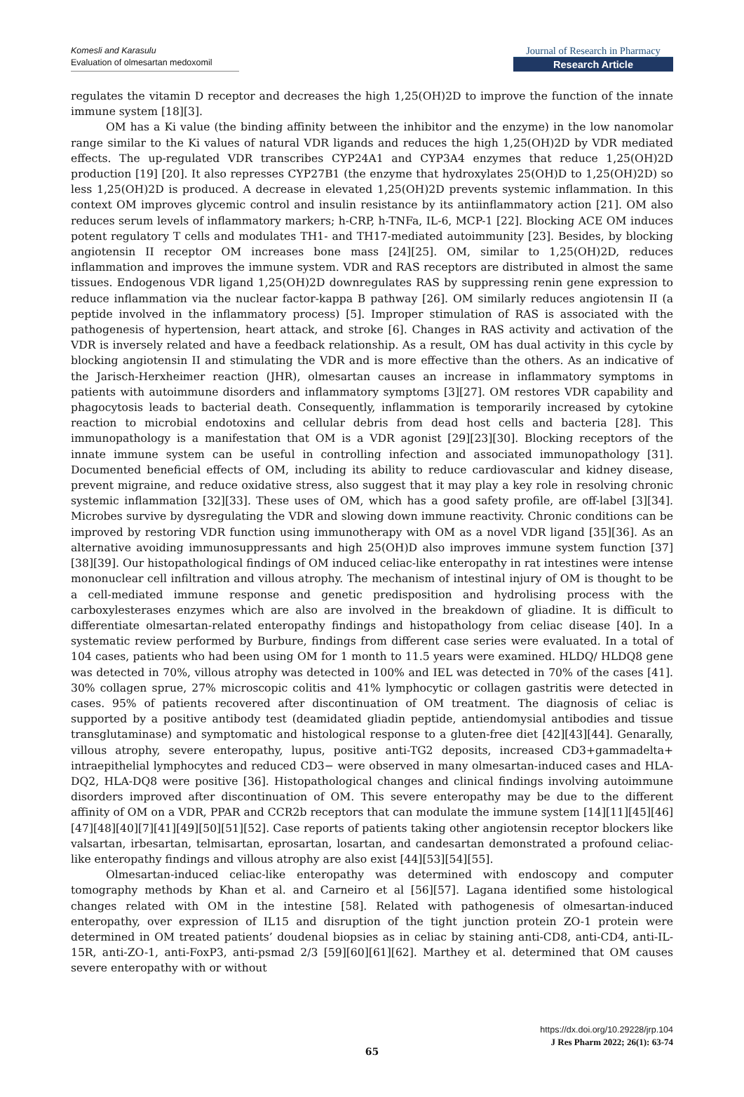Komesli and Karasulu
Evaluation of olmesartan medoxomil
Journal of Research in Pharmacy
Research Article
regulates the vitamin D receptor and decreases the high 1,25(OH)2D to improve the function of the innate immune system [18][3].
OM has a Ki value (the binding affinity between the inhibitor and the enzyme) in the low nanomolar range similar to the Ki values of natural VDR ligands and reduces the high 1,25(OH)2D by VDR mediated effects. The up-regulated VDR transcribes CYP24A1 and CYP3A4 enzymes that reduce 1,25(OH)2D production [19] [20]. It also represses CYP27B1 (the enzyme that hydroxylates 25(OH)D to 1,25(OH)2D) so less 1,25(OH)2D is produced. A decrease in elevated 1,25(OH)2D prevents systemic inflammation. In this context OM improves glycemic control and insulin resistance by its antiinflammatory action [21]. OM also reduces serum levels of inflammatory markers; h-CRP, h-TNFa, IL-6, MCP-1 [22]. Blocking ACE OM induces potent regulatory T cells and modulates TH1- and TH17-mediated autoimmunity [23]. Besides, by blocking angiotensin II receptor OM increases bone mass [24][25]. OM, similar to 1,25(OH)2D, reduces inflammation and improves the immune system. VDR and RAS receptors are distributed in almost the same tissues. Endogenous VDR ligand 1,25(OH)2D downregulates RAS by suppressing renin gene expression to reduce inflammation via the nuclear factor-kappa B pathway [26]. OM similarly reduces angiotensin II (a peptide involved in the inflammatory process) [5]. Improper stimulation of RAS is associated with the pathogenesis of hypertension, heart attack, and stroke [6]. Changes in RAS activity and activation of the VDR is inversely related and have a feedback relationship. As a result, OM has dual activity in this cycle by blocking angiotensin II and stimulating the VDR and is more effective than the others. As an indicative of the Jarisch-Herxheimer reaction (JHR), olmesartan causes an increase in inflammatory symptoms in patients with autoimmune disorders and inflammatory symptoms [3][27]. OM restores VDR capability and phagocytosis leads to bacterial death. Consequently, inflammation is temporarily increased by cytokine reaction to microbial endotoxins and cellular debris from dead host cells and bacteria [28]. This immunopathology is a manifestation that OM is a VDR agonist [29][23][30]. Blocking receptors of the innate immune system can be useful in controlling infection and associated immunopathology [31]. Documented beneficial effects of OM, including its ability to reduce cardiovascular and kidney disease, prevent migraine, and reduce oxidative stress, also suggest that it may play a key role in resolving chronic systemic inflammation [32][33]. These uses of OM, which has a good safety profile, are off-label [3][34]. Microbes survive by dysregulating the VDR and slowing down immune reactivity. Chronic conditions can be improved by restoring VDR function using immunotherapy with OM as a novel VDR ligand [35][36]. As an alternative avoiding immunosuppressants and high 25(OH)D also improves immune system function [37][38][39]. Our histopathological findings of OM induced celiac-like enteropathy in rat intestines were intense mononuclear cell infiltration and villous atrophy. The mechanism of intestinal injury of OM is thought to be a cell-mediated immune response and genetic predisposition and hydrolising process with the carboxylesterases enzymes which are also are involved in the breakdown of gliadine. It is difficult to differentiate olmesartan-related enteropathy findings and histopathology from celiac disease [40]. In a systematic review performed by Burbure, findings from different case series were evaluated. In a total of 104 cases, patients who had been using OM for 1 month to 11.5 years were examined. HLDQ/ HLDQ8 gene was detected in 70%, villous atrophy was detected in 100% and IEL was detected in 70% of the cases [41]. 30% collagen sprue, 27% microscopic colitis and 41% lymphocytic or collagen gastritis were detected in cases. 95% of patients recovered after discontinuation of OM treatment. The diagnosis of celiac is supported by a positive antibody test (deamidated gliadin peptide, antiendomysial antibodies and tissue transglutaminase) and symptomatic and histological response to a gluten-free diet [42][43][44]. Genarally, villous atrophy, severe enteropathy, lupus, positive anti-TG2 deposits, increased CD3+gammadelta+ intraepithelial lymphocytes and reduced CD3− were observed in many olmesartan-induced cases and HLA-DQ2, HLA-DQ8 were positive [36]. Histopathological changes and clinical findings involving autoimmune disorders improved after discontinuation of OM. This severe enteropathy may be due to the different affinity of OM on a VDR, PPAR and CCR2b receptors that can modulate the immune system [14][11][45][46][47][48][40][7][41][49][50][51][52]. Case reports of patients taking other angiotensin receptor blockers like valsartan, irbesartan, telmisartan, eprosartan, losartan, and candesartan demonstrated a profound celiac-like enteropathy findings and villous atrophy are also exist [44][53][54][55].
Olmesartan-induced celiac-like enteropathy was determined with endoscopy and computer tomography methods by Khan et al. and Carneiro et al [56][57]. Lagana identified some histological changes related with OM in the intestine [58]. Related with pathogenesis of olmesartan-induced enteropathy, over expression of IL15 and disruption of the tight junction protein ZO-1 protein were determined in OM treated patients’ doudenal biopsies as in celiac by staining anti-CD8, anti-CD4, anti-IL-15R, anti-ZO-1, anti-FoxP3, anti-psmad 2/3 [59][60][61][62]. Marthey et al. determined that OM causes severe enteropathy with or without
https://dx.doi.org/10.29228/jrp.104
J Res Pharm 2022; 26(1): 63-74
65